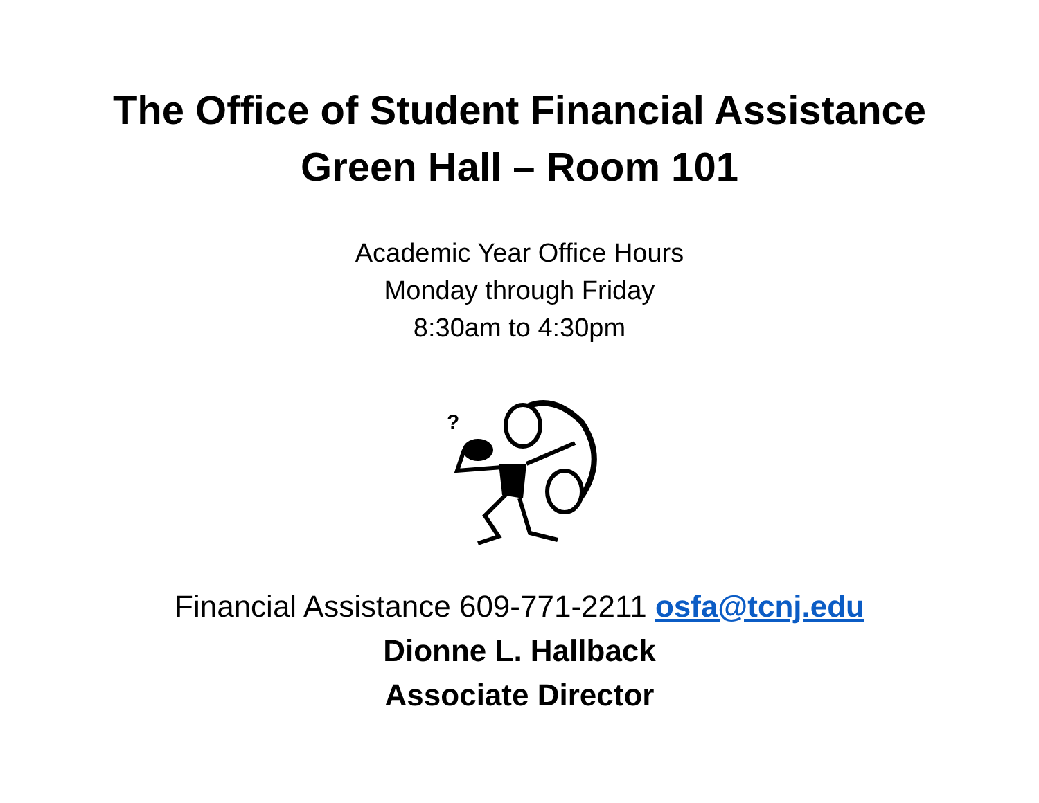The Office of Student Financial Assistance
Green Hall – Room 101
Academic Year Office Hours
Monday through Friday
8:30am to 4:30pm
?
Financial Assistance 609-771-2211 osfa@tcnj.edu
Dionne L. Hallback
Associate Director